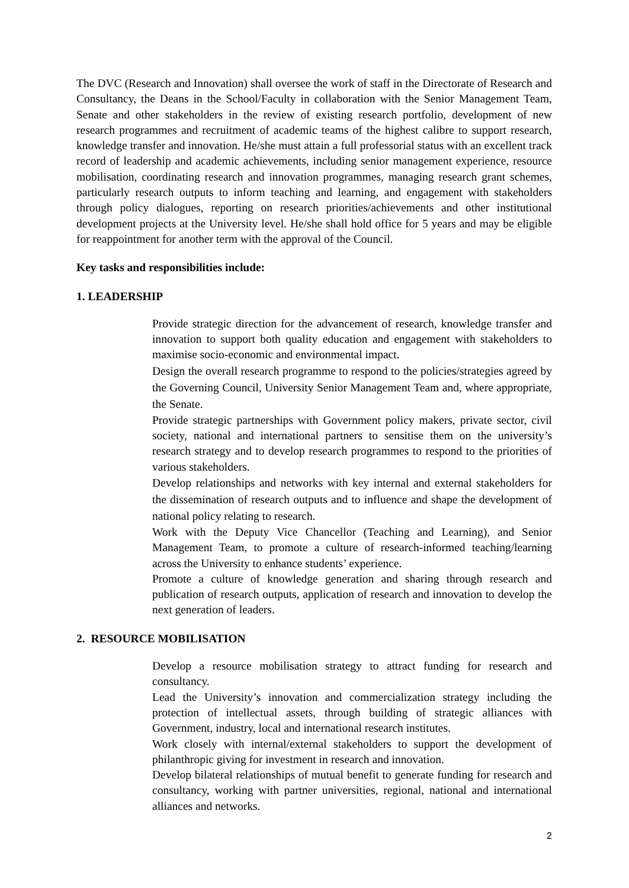The DVC (Research and Innovation) shall oversee the work of staff in the Directorate of Research and Consultancy, the Deans in the School/Faculty in collaboration with the Senior Management Team, Senate and other stakeholders in the review of existing research portfolio, development of new research programmes and recruitment of academic teams of the highest calibre to support research, knowledge transfer and innovation. He/she must attain a full professorial status with an excellent track record of leadership and academic achievements, including senior management experience, resource mobilisation, coordinating research and innovation programmes, managing research grant schemes, particularly research outputs to inform teaching and learning, and engagement with stakeholders through policy dialogues, reporting on research priorities/achievements and other institutional development projects at the University level. He/she shall hold office for 5 years and may be eligible for reappointment for another term with the approval of the Council.
Key tasks and responsibilities include:
1. LEADERSHIP
Provide strategic direction for the advancement of research, knowledge transfer and innovation to support both quality education and engagement with stakeholders to maximise socio-economic and environmental impact.
Design the overall research programme to respond to the policies/strategies agreed by the Governing Council, University Senior Management Team and, where appropriate, the Senate.
Provide strategic partnerships with Government policy makers, private sector, civil society, national and international partners to sensitise them on the university’s research strategy and to develop research programmes to respond to the priorities of various stakeholders.
Develop relationships and networks with key internal and external stakeholders for the dissemination of research outputs and to influence and shape the development of national policy relating to research.
Work with the Deputy Vice Chancellor (Teaching and Learning), and Senior Management Team, to promote a culture of research-informed teaching/learning across the University to enhance students’ experience.
Promote a culture of knowledge generation and sharing through research and publication of research outputs, application of research and innovation to develop the next generation of leaders.
2. RESOURCE MOBILISATION
Develop a resource mobilisation strategy to attract funding for research and consultancy.
Lead the University’s innovation and commercialization strategy including the protection of intellectual assets, through building of strategic alliances with Government, industry, local and international research institutes.
Work closely with internal/external stakeholders to support the development of philanthropic giving for investment in research and innovation.
Develop bilateral relationships of mutual benefit to generate funding for research and consultancy, working with partner universities, regional, national and international alliances and networks.
2